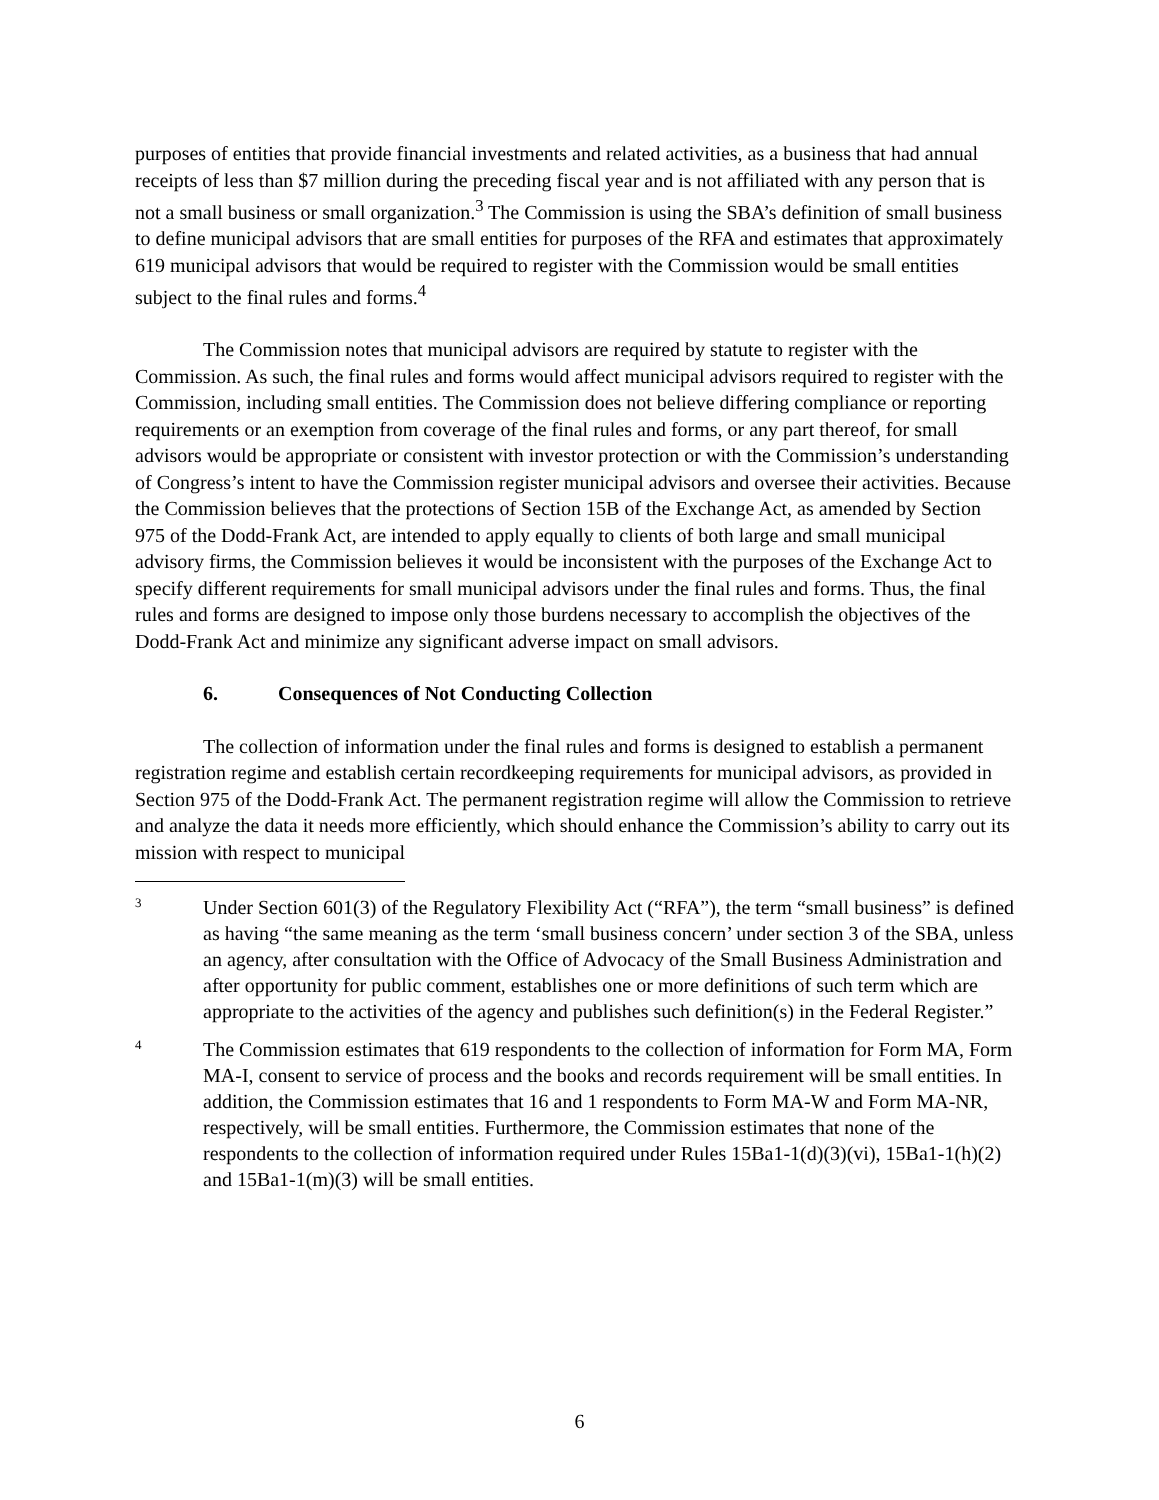purposes of entities that provide financial investments and related activities, as a business that had annual receipts of less than $7 million during the preceding fiscal year and is not affiliated with any person that is not a small business or small organization.<sup>3</sup> The Commission is using the SBA’s definition of small business to define municipal advisors that are small entities for purposes of the RFA and estimates that approximately 619 municipal advisors that would be required to register with the Commission would be small entities subject to the final rules and forms.<sup>4</sup>
The Commission notes that municipal advisors are required by statute to register with the Commission. As such, the final rules and forms would affect municipal advisors required to register with the Commission, including small entities. The Commission does not believe differing compliance or reporting requirements or an exemption from coverage of the final rules and forms, or any part thereof, for small advisors would be appropriate or consistent with investor protection or with the Commission’s understanding of Congress’s intent to have the Commission register municipal advisors and oversee their activities. Because the Commission believes that the protections of Section 15B of the Exchange Act, as amended by Section 975 of the Dodd-Frank Act, are intended to apply equally to clients of both large and small municipal advisory firms, the Commission believes it would be inconsistent with the purposes of the Exchange Act to specify different requirements for small municipal advisors under the final rules and forms. Thus, the final rules and forms are designed to impose only those burdens necessary to accomplish the objectives of the Dodd-Frank Act and minimize any significant adverse impact on small advisors.
6. Consequences of Not Conducting Collection
The collection of information under the final rules and forms is designed to establish a permanent registration regime and establish certain recordkeeping requirements for municipal advisors, as provided in Section 975 of the Dodd-Frank Act. The permanent registration regime will allow the Commission to retrieve and analyze the data it needs more efficiently, which should enhance the Commission’s ability to carry out its mission with respect to municipal
3
Under Section 601(3) of the Regulatory Flexibility Act (“RFA”), the term “small business” is defined as having “the same meaning as the term ‘small business concern’ under section 3 of the SBA, unless an agency, after consultation with the Office of Advocacy of the Small Business Administration and after opportunity for public comment, establishes one or more definitions of such term which are appropriate to the activities of the agency and publishes such definition(s) in the Federal Register.”
4
The Commission estimates that 619 respondents to the collection of information for Form MA, Form MA-I, consent to service of process and the books and records requirement will be small entities. In addition, the Commission estimates that 16 and 1 respondents to Form MA-W and Form MA-NR, respectively, will be small entities. Furthermore, the Commission estimates that none of the respondents to the collection of information required under Rules 15Ba1-1(d)(3)(vi), 15Ba1-1(h)(2) and 15Ba1-1(m)(3) will be small entities.
6